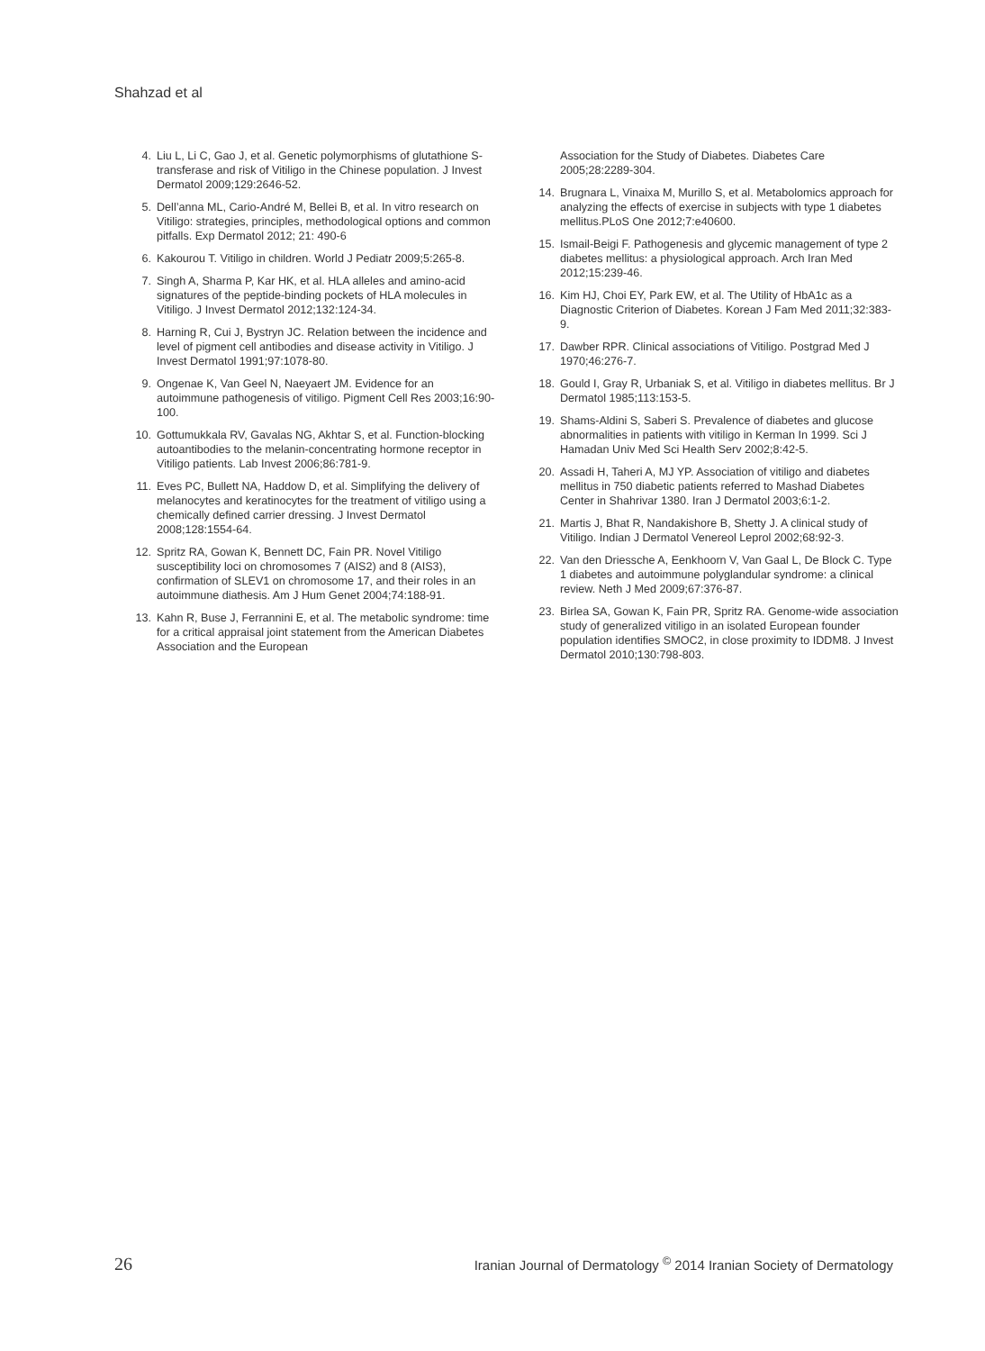Shahzad et al
4. Liu L, Li C, Gao J, et al. Genetic polymorphisms of glutathione S-transferase and risk of Vitiligo in the Chinese population. J Invest Dermatol 2009;129:2646-52.
5. Dell’anna ML, Cario-André M, Bellei B, et al. In vitro research on Vitiligo: strategies, principles, methodological options and common pitfalls. Exp Dermatol 2012; 21: 490-6
6. Kakourou T. Vitiligo in children. World J Pediatr 2009;5:265-8.
7. Singh A, Sharma P, Kar HK, et al. HLA alleles and amino-acid signatures of the peptide-binding pockets of HLA molecules in Vitiligo. J Invest Dermatol 2012;132:124-34.
8. Harning R, Cui J, Bystryn JC. Relation between the incidence and level of pigment cell antibodies and disease activity in Vitiligo. J Invest Dermatol 1991;97:1078-80.
9. Ongenae K, Van Geel N, Naeyaert JM. Evidence for an autoimmune pathogenesis of vitiligo. Pigment Cell Res 2003;16:90-100.
10. Gottumukkala RV, Gavalas NG, Akhtar S, et al. Function-blocking autoantibodies to the melanin-concentrating hormone receptor in Vitiligo patients. Lab Invest 2006;86:781-9.
11. Eves PC, Bullett NA, Haddow D, et al. Simplifying the delivery of melanocytes and keratinocytes for the treatment of vitiligo using a chemically defined carrier dressing. J Invest Dermatol 2008;128:1554-64.
12. Spritz RA, Gowan K, Bennett DC, Fain PR. Novel Vitiligo susceptibility loci on chromosomes 7 (AIS2) and 8 (AIS3), confirmation of SLEV1 on chromosome 17, and their roles in an autoimmune diathesis. Am J Hum Genet 2004;74:188-91.
13. Kahn R, Buse J, Ferrannini E, et al. The metabolic syndrome: time for a critical appraisal joint statement from the American Diabetes Association and the European
Association for the Study of Diabetes. Diabetes Care 2005;28:2289-304.
14. Brugnara L, Vinaixa M, Murillo S, et al. Metabolomics approach for analyzing the effects of exercise in subjects with type 1 diabetes mellitus.PLoS One 2012;7:e40600.
15. Ismail-Beigi F. Pathogenesis and glycemic management of type 2 diabetes mellitus: a physiological approach. Arch Iran Med 2012;15:239-46.
16. Kim HJ, Choi EY, Park EW, et al. The Utility of HbA1c as a Diagnostic Criterion of Diabetes. Korean J Fam Med 2011;32:383-9.
17. Dawber RPR. Clinical associations of Vitiligo. Postgrad Med J 1970;46:276-7.
18. Gould I, Gray R, Urbaniak S, et al. Vitiligo in diabetes mellitus. Br J Dermatol 1985;113:153-5.
19. Shams-Aldini S, Saberi S. Prevalence of diabetes and glucose abnormalities in patients with vitiligo in Kerman In 1999. Sci J Hamadan Univ Med Sci Health Serv 2002;8:42-5.
20. Assadi H, Taheri A, MJ YP. Association of vitiligo and diabetes mellitus in 750 diabetic patients referred to Mashad Diabetes Center in Shahrivar 1380. Iran J Dermatol 2003;6:1-2.
21. Martis J, Bhat R, Nandakishore B, Shetty J. A clinical study of Vitiligo. Indian J Dermatol Venereol Leprol 2002;68:92-3.
22. Van den Driessche A, Eenkhoorn V, Van Gaal L, De Block C. Type 1 diabetes and autoimmune polyglandular syndrome: a clinical review. Neth J Med 2009;67:376-87.
23. Birlea SA, Gowan K, Fain PR, Spritz RA. Genome-wide association study of generalized vitiligo in an isolated European founder population identifies SMOC2, in close proximity to IDDM8. J Invest Dermatol 2010;130:798-803.
26 Iranian Journal of Dermatology <sup>©</sup> 2014 Iranian Society of Dermatology